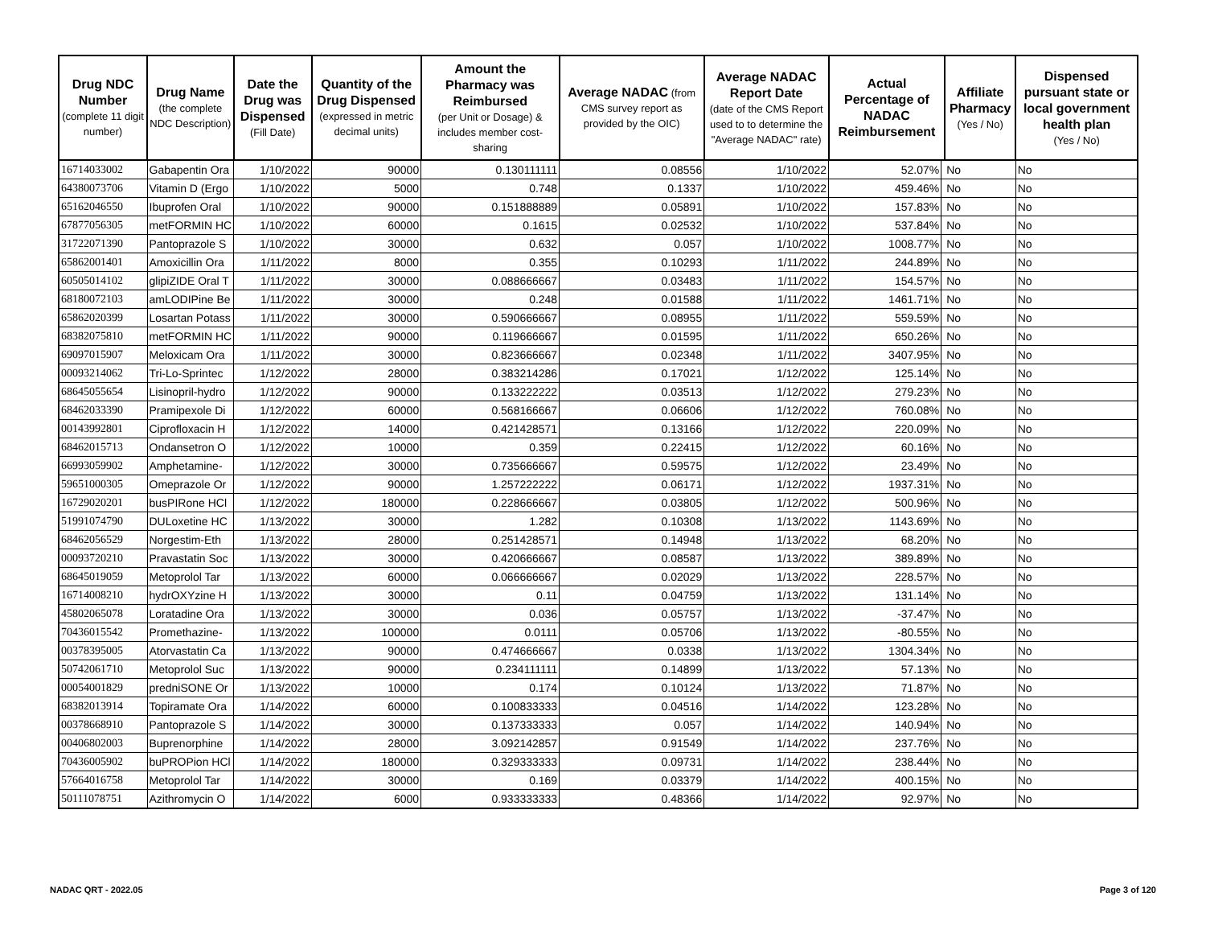| Drug NDC Number (complete 11 digit number) | Drug Name (the complete NDC Description) | Date the Drug was Dispensed (Fill Date) | Quantity of the Drug Dispensed (expressed in metric decimal units) | Amount the Pharmacy was Reimbursed (per Unit or Dosage) & includes member cost-sharing | Average NADAC (from CMS survey report as provided by the OIC) | Average NADAC Report Date (date of the CMS Report used to to determine the "Average NADAC" rate) | Actual Percentage of NADAC Reimbursement | | Affiliate Pharmacy (Yes / No) | Dispensed pursuant state or local government health plan (Yes / No) |
| --- | --- | --- | --- | --- | --- | --- | --- | --- | --- | --- |
| 16714033002 | Gabapentin Ora | 1/10/2022 | 90000 | 0.130111111 | 0.08556 | 1/10/2022 | 52.07% | | No | No |
| 64380073706 | Vitamin D (Ergo | 1/10/2022 | 5000 | 0.748 | 0.1337 | 1/10/2022 | 459.46% | | No | No |
| 65162046550 | Ibuprofen Oral | 1/10/2022 | 90000 | 0.151888889 | 0.05891 | 1/10/2022 | 157.83% | | No | No |
| 67877056305 | metFORMIN HC | 1/10/2022 | 60000 | 0.1615 | 0.02532 | 1/10/2022 | 537.84% | | No | No |
| 31722071390 | Pantoprazole S | 1/10/2022 | 30000 | 0.632 | 0.057 | 1/10/2022 | 1008.77% | | No | No |
| 65862001401 | Amoxicillin Ora | 1/11/2022 | 8000 | 0.355 | 0.10293 | 1/11/2022 | 244.89% | | No | No |
| 60505014102 | glipiZIDE Oral T | 1/11/2022 | 30000 | 0.088666667 | 0.03483 | 1/11/2022 | 154.57% | | No | No |
| 68180072103 | amLODIPine Be | 1/11/2022 | 30000 | 0.248 | 0.01588 | 1/11/2022 | 1461.71% | | No | No |
| 65862020399 | Losartan Potass | 1/11/2022 | 30000 | 0.590666667 | 0.08955 | 1/11/2022 | 559.59% | | No | No |
| 68382075810 | metFORMIN HC | 1/11/2022 | 90000 | 0.119666667 | 0.01595 | 1/11/2022 | 650.26% | | No | No |
| 69097015907 | Meloxicam Ora | 1/11/2022 | 30000 | 0.823666667 | 0.02348 | 1/11/2022 | 3407.95% | | No | No |
| 00093214062 | Tri-Lo-Sprintec | 1/12/2022 | 28000 | 0.383214286 | 0.17021 | 1/12/2022 | 125.14% | | No | No |
| 68645055654 | Lisinopril-hydro | 1/12/2022 | 90000 | 0.133222222 | 0.03513 | 1/12/2022 | 279.23% | | No | No |
| 68462033390 | Pramipexole Di | 1/12/2022 | 60000 | 0.568166667 | 0.06606 | 1/12/2022 | 760.08% | | No | No |
| 00143992801 | Ciprofloxacin H | 1/12/2022 | 14000 | 0.421428571 | 0.13166 | 1/12/2022 | 220.09% | | No | No |
| 68462015713 | Ondansetron O | 1/12/2022 | 10000 | 0.359 | 0.22415 | 1/12/2022 | 60.16% | | No | No |
| 66993059902 | Amphetamine- | 1/12/2022 | 30000 | 0.735666667 | 0.59575 | 1/12/2022 | 23.49% | | No | No |
| 59651000305 | Omeprazole Or | 1/12/2022 | 90000 | 1.257222222 | 0.06171 | 1/12/2022 | 1937.31% | | No | No |
| 16729020201 | busPIRone HCl | 1/12/2022 | 180000 | 0.228666667 | 0.03805 | 1/12/2022 | 500.96% | | No | No |
| 51991074790 | DULoxetine HC | 1/13/2022 | 30000 | 1.282 | 0.10308 | 1/13/2022 | 1143.69% | | No | No |
| 68462056529 | Norgestim-Eth | 1/13/2022 | 28000 | 0.251428571 | 0.14948 | 1/13/2022 | 68.20% | | No | No |
| 00093720210 | Pravastatin Soc | 1/13/2022 | 30000 | 0.420666667 | 0.08587 | 1/13/2022 | 389.89% | | No | No |
| 68645019059 | Metoprolol Tar | 1/13/2022 | 60000 | 0.066666667 | 0.02029 | 1/13/2022 | 228.57% | | No | No |
| 16714008210 | hydrOXYzine H | 1/13/2022 | 30000 | 0.11 | 0.04759 | 1/13/2022 | 131.14% | | No | No |
| 45802065078 | Loratadine Ora | 1/13/2022 | 30000 | 0.036 | 0.05757 | 1/13/2022 | -37.47% | | No | No |
| 70436015542 | Promethazine- | 1/13/2022 | 100000 | 0.0111 | 0.05706 | 1/13/2022 | -80.55% | | No | No |
| 00378395005 | Atorvastatin Ca | 1/13/2022 | 90000 | 0.474666667 | 0.0338 | 1/13/2022 | 1304.34% | | No | No |
| 50742061710 | Metoprolol Suc | 1/13/2022 | 90000 | 0.234111111 | 0.14899 | 1/13/2022 | 57.13% | | No | No |
| 00054001829 | predniSONE Or | 1/13/2022 | 10000 | 0.174 | 0.10124 | 1/13/2022 | 71.87% | | No | No |
| 68382013914 | Topiramate Ora | 1/14/2022 | 60000 | 0.100833333 | 0.04516 | 1/14/2022 | 123.28% | | No | No |
| 00378668910 | Pantoprazole S | 1/14/2022 | 30000 | 0.137333333 | 0.057 | 1/14/2022 | 140.94% | | No | No |
| 00406802003 | Buprenorphine | 1/14/2022 | 28000 | 3.092142857 | 0.91549 | 1/14/2022 | 237.76% | | No | No |
| 70436005902 | buPROPion HCl | 1/14/2022 | 180000 | 0.329333333 | 0.09731 | 1/14/2022 | 238.44% | | No | No |
| 57664016758 | Metoprolol Tar | 1/14/2022 | 30000 | 0.169 | 0.03379 | 1/14/2022 | 400.15% | | No | No |
| 50111078751 | Azithromycin O | 1/14/2022 | 6000 | 0.933333333 | 0.48366 | 1/14/2022 | 92.97% | | No | No |
NADAC QRT - 2022.05 Page 3 of 120